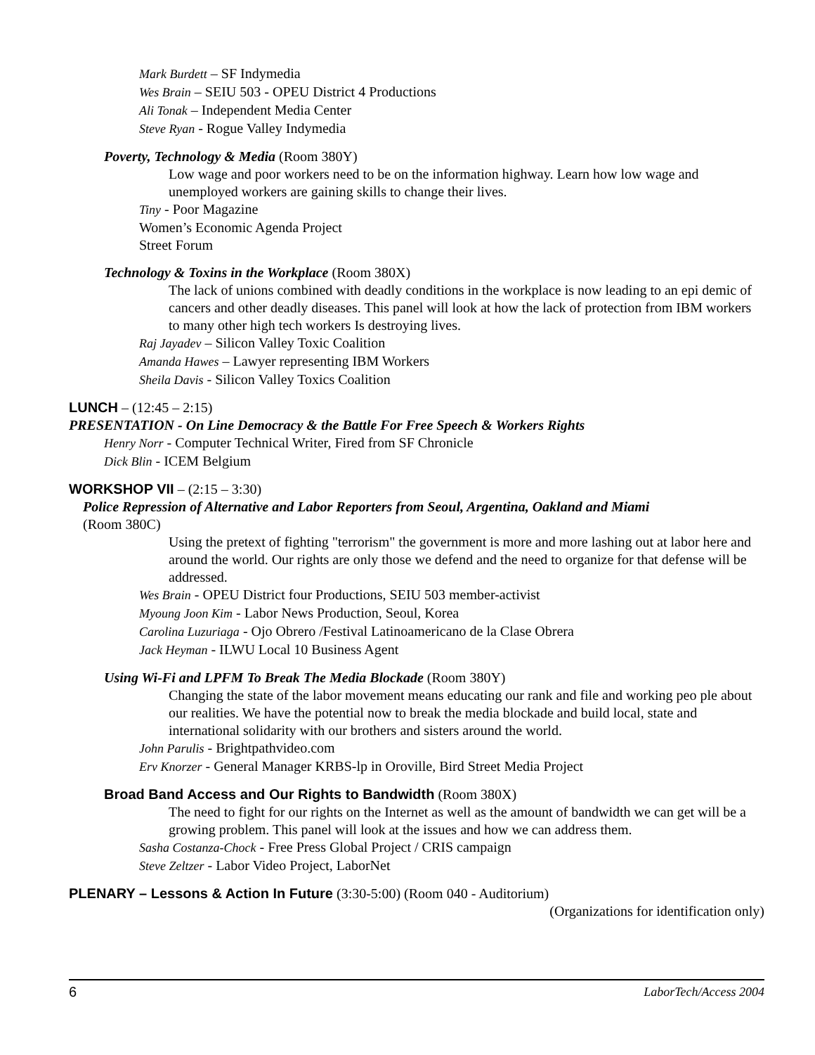Mark Burdett – SF Indymedia
Wes Brain – SEIU 503 - OPEU District 4 Productions
Ali Tonak – Independent Media Center
Steve Ryan - Rogue Valley Indymedia
Poverty, Technology & Media (Room 380Y)
Low wage and poor workers need to be on the information highway. Learn how low wage and unemployed workers are gaining skills to change their lives.
Tiny - Poor Magazine
Women’s Economic Agenda Project
Street Forum
Technology & Toxins in the Workplace (Room 380X)
The lack of unions combined with deadly conditions in the workplace is now leading to an epi demic of cancers and other deadly diseases. This panel will look at how the lack of protection from IBM workers to many other high tech workers Is destroying lives.
Raj Jayadev – Silicon Valley Toxic Coalition
Amanda Hawes – Lawyer representing IBM Workers
Sheila Davis - Silicon Valley Toxics Coalition
LUNCH – (12:45 – 2:15)
PRESENTATION - On Line Democracy & the Battle For Free Speech & Workers Rights
Henry Norr - Computer Technical Writer, Fired from SF Chronicle
Dick Blin - ICEM Belgium
WORKSHOP VII – (2:15 – 3:30)
Police Repression of Alternative and Labor Reporters from Seoul, Argentina, Oakland and Miami
(Room 380C)
Using the pretext of fighting "terrorism" the government is more and more lashing out at labor here and around the world. Our rights are only those we defend and the need to organize for that defense will be addressed.
Wes Brain - OPEU District four Productions, SEIU 503 member-activist
Myoung Joon Kim - Labor News Production, Seoul, Korea
Carolina Luzuriaga - Ojo Obrero /Festival Latinoamericano de la Clase Obrera
Jack Heyman - ILWU Local 10 Business Agent
Using Wi-Fi and LPFM To Break The Media Blockade (Room 380Y)
Changing the state of the labor movement means educating our rank and file and working peo ple about our realities. We have the potential now to break the media blockade and build local, state and international solidarity with our brothers and sisters around the world.
John Parulis - Brightpathvideo.com
Erv Knorzer - General Manager KRBS-lp in Oroville, Bird Street Media Project
Broad Band Access and Our Rights to Bandwidth (Room 380X)
The need to fight for our rights on the Internet as well as the amount of bandwidth we can get will be a growing problem. This panel will look at the issues and how we can address them.
Sasha Costanza-Chock - Free Press Global Project / CRIS campaign
Steve Zeltzer - Labor Video Project, LaborNet
PLENARY – Lessons & Action In Future (3:30-5:00) (Room 040 - Auditorium)
(Organizations for identification only)
6 LaborTech/Access 2004